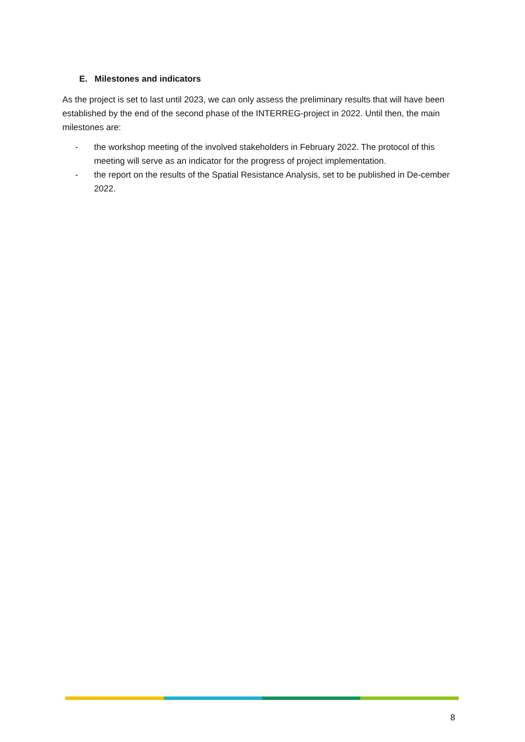E. Milestones and indicators
As the project is set to last until 2023, we can only assess the preliminary results that will have been established by the end of the second phase of the INTERREG-project in 2022. Until then, the main milestones are:
- the workshop meeting of the involved stakeholders in February 2022. The protocol of this meeting will serve as an indicator for the progress of project implementation.
- the report on the results of the Spatial Resistance Analysis, set to be published in De-cember 2022.
8